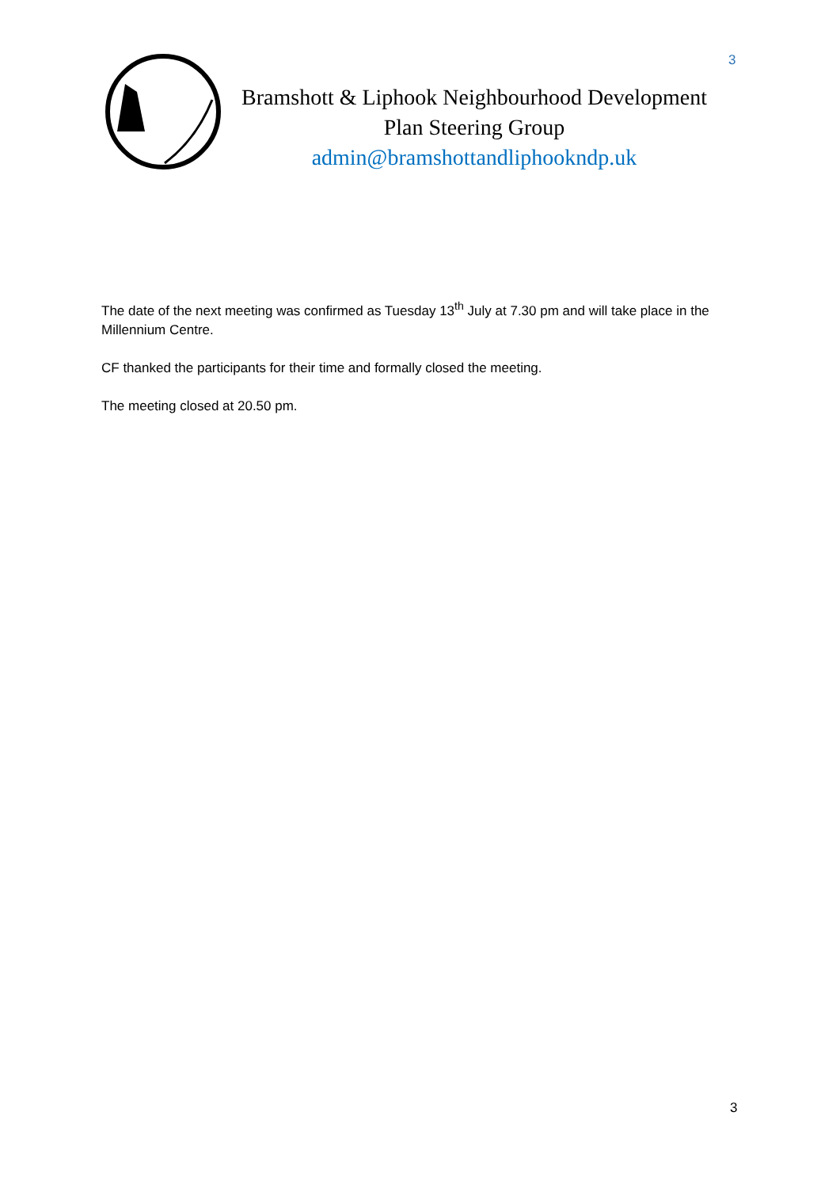3
Bramshott & Liphook Neighbourhood Development
Plan Steering Group
admin@bramshottandliphookndp.uk
The date of the next meeting was confirmed as Tuesday 13<sup>th</sup> July at 7.30 pm and will take place in the Millennium Centre.
CF thanked the participants for their time and formally closed the meeting.
The meeting closed at 20.50 pm.
3